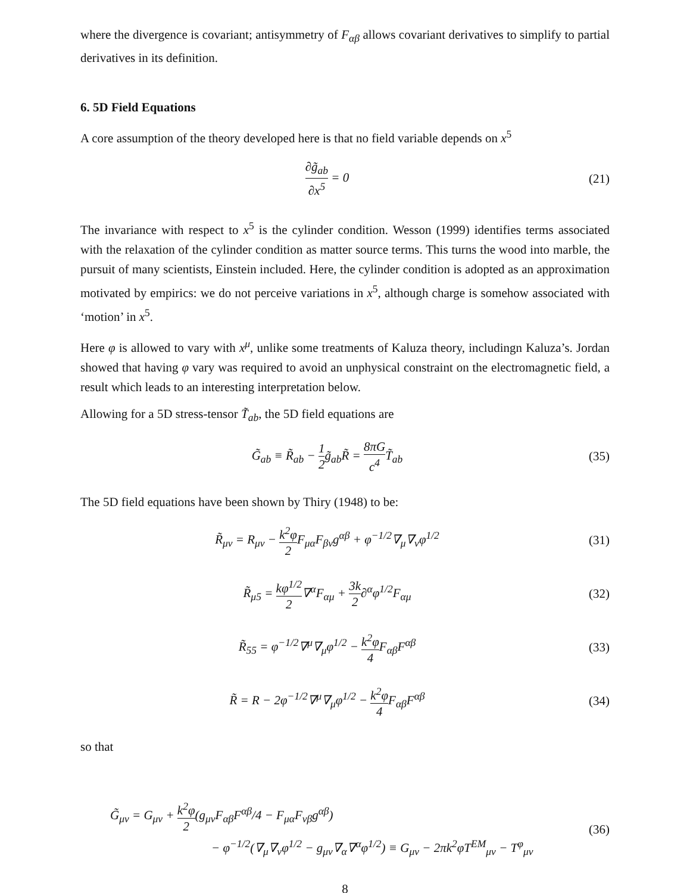where the divergence is covariant; antisymmetry of F<sub>αβ</sub> allows covariant derivatives to simplify to partial derivatives in its definition.
6. 5D Field Equations
A core assumption of the theory developed here is that no field variable depends on x<sup>5</sup>
∂g̃<sub>ab</sub> ∂x<sup>5</sup> = 0 (21)
The invariance with respect to x<sup>5</sup> is the cylinder condition. Wesson (1999) identifies terms associated with the relaxation of the cylinder condition as matter source terms. This turns the wood into marble, the pursuit of many scientists, Einstein included. Here, the cylinder condition is adopted as an approximation motivated by empirics: we do not perceive variations in x<sup>5</sup>, although charge is somehow associated with ‘motion’ in x<sup>5</sup>.
Here φ is allowed to vary with x<sup>μ</sup>, unlike some treatments of Kaluza theory, includingn Kaluza’s. Jordan showed that having φ vary was required to avoid an unphysical constraint on the electromagnetic field, a result which leads to an interesting interpretation below.
Allowing for a 5D stress-tensor T̃<sub>ab</sub>, the 5D field equations are
G̃<sub>ab</sub> ≡ R̃<sub>ab</sub> − 1 2g̃<sub>ab</sub>R̃ = 8πG c<sup>4</sup> T̃<sub>ab</sub>
(35)
The 5D field equations have been shown by Thiry (1948) to be:
R̃<sub>μν</sub> = R<sub>μν</sub> − k<sup>2</sup>φ 2 F<sub>μα</sub>F<sub>βν</sub>g<sup>αβ</sup> + φ<sup>−1/2</sup>∇<sub>μ</sub>∇<sub>ν</sub>φ<sup>1/2</sup>
(31)
R̃<sub>μ5</sub> = kφ<sup>1/2</sup> 2∇<sup>α</sup>F<sub>αμ</sub> + 3k 2∂<sup>α</sup>φ<sup>1/2</sup>F<sub>αμ</sub>
(32)
R̃<sub>55</sub> = φ<sup>−1/2</sup>∇<sup>μ</sup>∇<sub>μ</sub>φ<sup>1/2</sup> − k<sup>2</sup>φ 4 F<sub>αβ</sub>F<sup>αβ</sup>
(33)
R̃ = R − 2φ<sup>−1/2</sup>∇<sup>μ</sup>∇<sub>μ</sub>φ<sup>1/2</sup> − k<sup>2</sup>φ 4 F<sub>αβ</sub>F<sup>αβ</sup>
(34)
so that
G̃<sub>μν</sub> = G<sub>μν</sub> + k<sup>2</sup>φ 2(g<sub>μν</sub>F<sub>αβ</sub>F<sup>αβ</sup>/4 − F<sub>μα</sub>F<sub>νβ</sub>g<sup>αβ</sup>)
− φ<sup>−1/2</sup>(∇<sub>μ</sub>∇<sub>ν</sub>φ<sup>1/2</sup> − g<sub>μν</sub>∇<sub>α</sub>∇<sup>α</sup>φ<sup>1/2</sup>) ≡ G<sub>μν</sub> − 2πk<sup>2</sup>φT<sup>EM</sup><sub>μν</sub> − T<sup>φ</sup><sub>μν</sub>
(36)
8